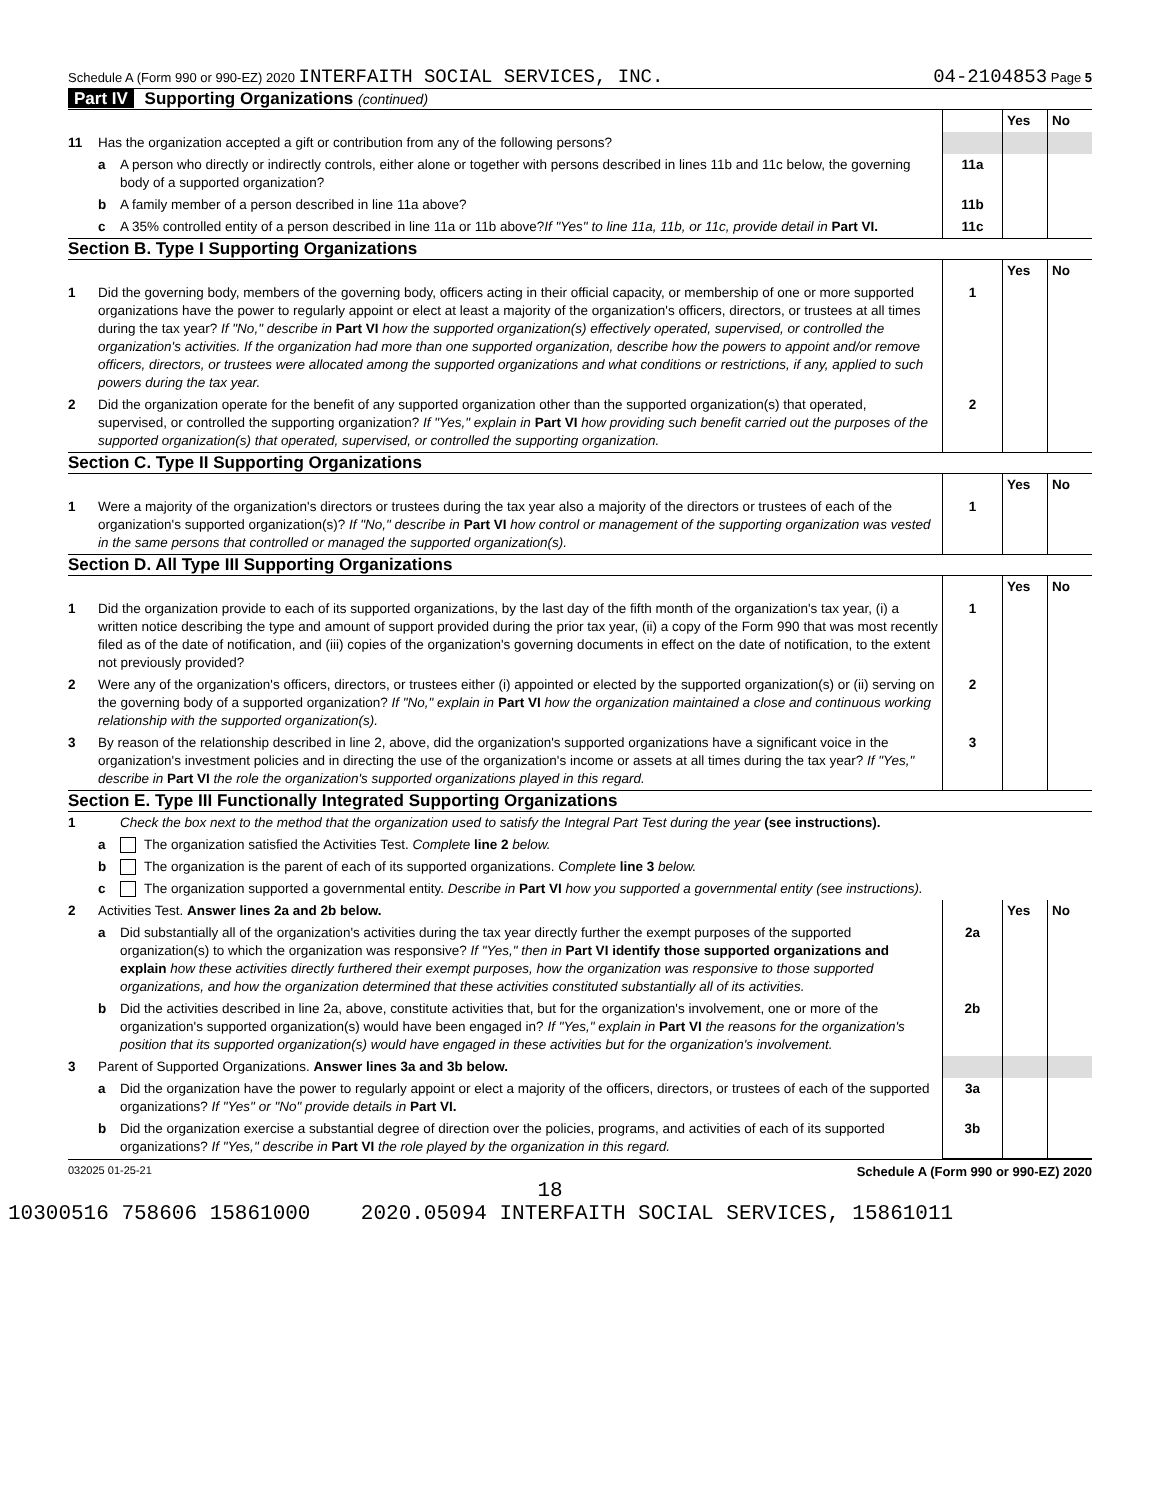Schedule A (Form 990 or 990-EZ) 2020 INTERFAITH SOCIAL SERVICES, INC. 04-2104853 Page 5
Part IV Supporting Organizations (continued)
| | | | | Yes | No |
| 11 | Has the organization accepted a gift or contribution from any of the following persons? | | | | |
| | a | A person who directly or indirectly controls, either alone or together with persons described in lines 11b and 11c below, the governing body of a supported organization? | 11a | | |
| | b | A family member of a person described in line 11a above? | 11b | | |
| | c | A 35% controlled entity of a person described in line 11a or 11b above? If "Yes" to line 11a, 11b, or 11c, provide detail in Part VI. | 11c | | |
Section B. Type I Supporting Organizations
| | | | Yes | No |
| 1 | Did the governing body, members of the governing body, officers acting in their official capacity, or membership of one or more supported organizations have the power to regularly appoint or elect at least a majority of the organization's officers, directors, or trustees at all times during the tax year? If "No," describe in Part VI how the supported organization(s) effectively operated, supervised, or controlled the organization's activities. If the organization had more than one supported organization, describe how the powers to appoint and/or remove officers, directors, or trustees were allocated among the supported organizations and what conditions or restrictions, if any, applied to such powers during the tax year. | 1 | | |
| 2 | Did the organization operate for the benefit of any supported organization other than the supported organization(s) that operated, supervised, or controlled the supporting organization? If "Yes," explain in Part VI how providing such benefit carried out the purposes of the supported organization(s) that operated, supervised, or controlled the supporting organization. | 2 | | |
Section C. Type II Supporting Organizations
| | | | Yes | No |
| 1 | Were a majority of the organization's directors or trustees during the tax year also a majority of the directors or trustees of each of the organization's supported organization(s)? If "No," describe in Part VI how control or management of the supporting organization was vested in the same persons that controlled or managed the supported organization(s). | 1 | | |
Section D. All Type III Supporting Organizations
| | | | Yes | No |
| 1 | Did the organization provide to each of its supported organizations, by the last day of the fifth month of the organization's tax year, (i) a written notice describing the type and amount of support provided during the prior tax year, (ii) a copy of the Form 990 that was most recently filed as of the date of notification, and (iii) copies of the organization's governing documents in effect on the date of notification, to the extent not previously provided? | 1 | | |
| 2 | Were any of the organization's officers, directors, or trustees either (i) appointed or elected by the supported organization(s) or (ii) serving on the governing body of a supported organization? If "No," explain in Part VI how the organization maintained a close and continuous working relationship with the supported organization(s). | 2 | | |
| 3 | By reason of the relationship described in line 2, above, did the organization's supported organizations have a significant voice in the organization's investment policies and in directing the use of the organization's income or assets at all times during the tax year? If "Yes," describe in Part VI the role the organization's supported organizations played in this regard. | 3 | | |
Section E. Type III Functionally Integrated Supporting Organizations
| 1 | | Check the box next to the method that the organization used to satisfy the Integral Part Test during the year (see instructions). | | | |
| | a | The organization satisfied the Activities Test. Complete line 2 below. | | | |
| | b | The organization is the parent of each of its supported organizations. Complete line 3 below. | | | |
| | c | The organization supported a governmental entity. Describe in Part VI how you supported a governmental entity (see instructions). | | | |
| 2 | Activities Test. Answer lines 2a and 2b below. | | | Yes | No |
| | a | Did substantially all of the organization's activities during the tax year directly further the exempt purposes of the supported organization(s) to which the organization was responsive? If "Yes," then in Part VI identify those supported organizations and explain how these activities directly furthered their exempt purposes, how the organization was responsive to those supported organizations, and how the organization determined that these activities constituted substantially all of its activities. | 2a | | |
| | b | Did the activities described in line 2a, above, constitute activities that, but for the organization's involvement, one or more of the organization's supported organization(s) would have been engaged in? If "Yes," explain in Part VI the reasons for the organization's position that its supported organization(s) would have engaged in these activities but for the organization's involvement. | 2b | | |
| 3 | Parent of Supported Organizations. Answer lines 3a and 3b below. | | | | |
| | a | Did the organization have the power to regularly appoint or elect a majority of the officers, directors, or trustees of each of the supported organizations? If "Yes" or "No" provide details in Part VI. | 3a | | |
| | b | Did the organization exercise a substantial degree of direction over the policies, programs, and activities of each of its supported organizations? If "Yes," describe in Part VI the role played by the organization in this regard. | 3b | | |
032025 01-25-21 Schedule A (Form 990 or 990-EZ) 2020
18
10300516 758606 15861000 2020.05094 INTERFAITH SOCIAL SERVICES, 15861011